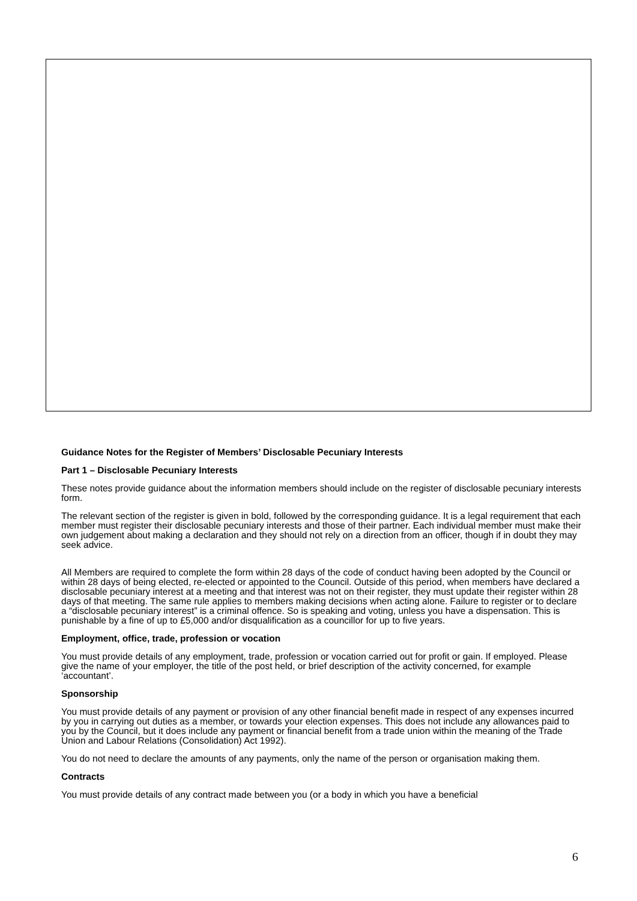Guidance Notes for the Register of Members’ Disclosable Pecuniary Interests
Part 1 – Disclosable Pecuniary Interests
These notes provide guidance about the information members should include on the register of disclosable pecuniary interests form.
The relevant section of the register is given in bold, followed by the corresponding guidance. It is a legal requirement that each member must register their disclosable pecuniary interests and those of their partner. Each individual member must make their own judgement about making a declaration and they should not rely on a direction from an officer, though if in doubt they may seek advice.
All Members are required to complete the form within 28 days of the code of conduct having been adopted by the Council or within 28 days of being elected, re-elected or appointed to the Council. Outside of this period, when members have declared a disclosable pecuniary interest at a meeting and that interest was not on their register, they must update their register within 28 days of that meeting. The same rule applies to members making decisions when acting alone. Failure to register or to declare a “disclosable pecuniary interest” is a criminal offence. So is speaking and voting, unless you have a dispensation. This is punishable by a fine of up to £5,000 and/or disqualification as a councillor for up to five years.
Employment, office, trade, profession or vocation
You must provide details of any employment, trade, profession or vocation carried out for profit or gain. If employed. Please give the name of your employer, the title of the post held, or brief description of the activity concerned, for example ‘accountant’.
Sponsorship
You must provide details of any payment or provision of any other financial benefit made in respect of any expenses incurred by you in carrying out duties as a member, or towards your election expenses. This does not include any allowances paid to you by the Council, but it does include any payment or financial benefit from a trade union within the meaning of the Trade Union and Labour Relations (Consolidation) Act 1992).
You do not need to declare the amounts of any payments, only the name of the person or organisation making them.
Contracts
You must provide details of any contract made between you (or a body in which you have a beneficial
6